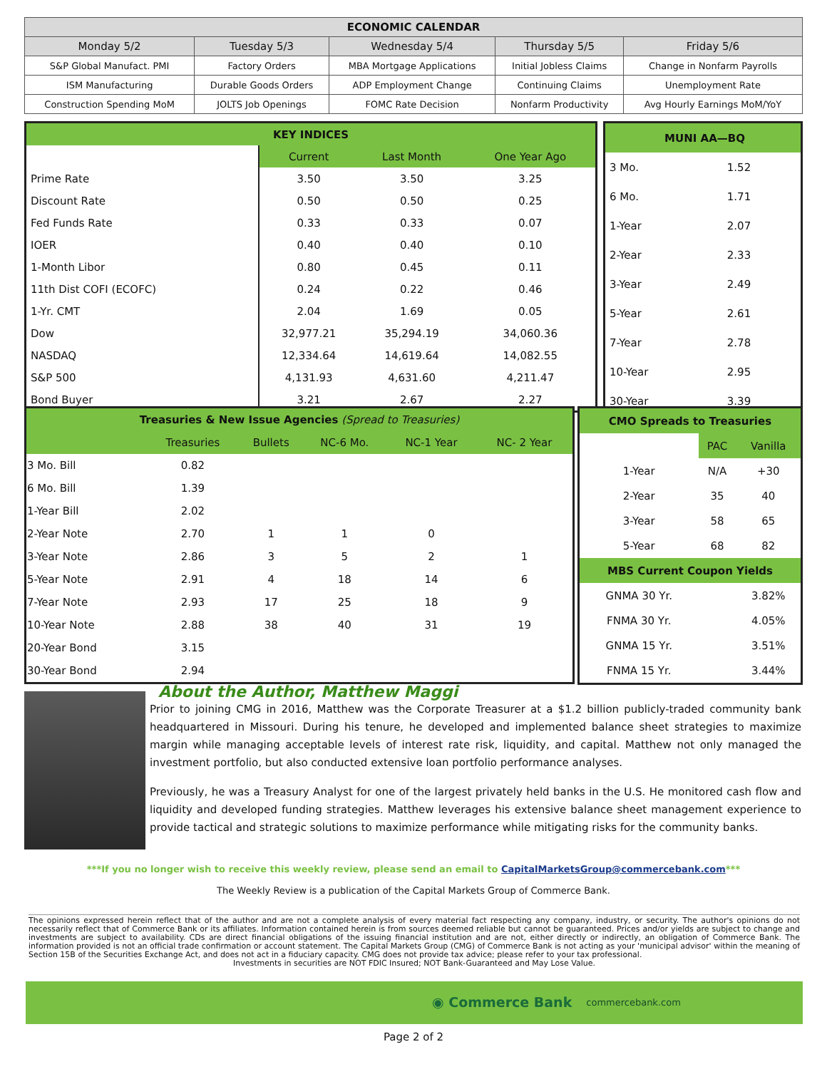| ECONOMIC CALENDAR | | | | |
| --- | --- | --- | --- | --- |
| Monday 5/2 | Tuesday 5/3 | Wednesday 5/4 | Thursday 5/5 | Friday 5/6 |
| S&P Global Manufact. PMI | Factory Orders | MBA Mortgage Applications | Initial Jobless Claims | Change in Nonfarm Payrolls |
| ISM Manufacturing | Durable Goods Orders | ADP Employment Change | Continuing Claims | Unemployment Rate |
| Construction Spending MoM | JOLTS Job Openings | FOMC Rate Decision | Nonfarm Productivity | Avg Hourly Earnings MoM/YoY |
| KEY INDICES | | | |
| | Current | Last Month | One Year Ago |
| Prime Rate | 3.50 | 3.50 | 3.25 |
| Discount Rate | 0.50 | 0.50 | 0.25 |
| Fed Funds Rate | 0.33 | 0.33 | 0.07 |
| IOER | 0.40 | 0.40 | 0.10 |
| 1-Month Libor | 0.80 | 0.45 | 0.11 |
| 11th Dist COFI (ECOFC) | 0.24 | 0.22 | 0.46 |
| 1-Yr. CMT | 2.04 | 1.69 | 0.05 |
| Dow | 32,977.21 | 35,294.19 | 34,060.36 |
| NASDAQ | 12,334.64 | 14,619.64 | 14,082.55 |
| S&P 500 | 4,131.93 | 4,631.60 | 4,211.47 |
| Bond Buyer | 3.21 | 2.67 | 2.27 |
| MUNI AA—BQ | |
| 3 Mo. | 1.52 |
| 6 Mo. | 1.71 |
| 1-Year | 2.07 |
| 2-Year | 2.33 |
| 3-Year | 2.49 |
| 5-Year | 2.61 |
| 7-Year | 2.78 |
| 10-Year | 2.95 |
| 30-Year | 3.39 |
| Treasuries & New Issue Agencies (Spread to Treasuries) | | | | | |
| | Treasuries | Bullets | NC-6 Mo. | NC-1 Year | NC- 2 Year |
| 3 Mo. Bill | 0.82 | | | | |
| 6 Mo. Bill | 1.39 | | | | |
| 1-Year Bill | 2.02 | | | | |
| 2-Year Note | 2.70 | 1 | 1 | 0 | |
| 3-Year Note | 2.86 | 3 | 5 | 2 | 1 |
| 5-Year Note | 2.91 | 4 | 18 | 14 | 6 |
| 7-Year Note | 2.93 | 17 | 25 | 18 | 9 |
| 10-Year Note | 2.88 | 38 | 40 | 31 | 19 |
| 20-Year Bond | 3.15 | | | | |
| 30-Year Bond | 2.94 | | | | |
| CMO Spreads to Treasuries | | |
| | PAC | Vanilla |
| 1-Year | N/A | +30 |
| 2-Year | 35 | 40 |
| 3-Year | 58 | 65 |
| 5-Year | 68 | 82 |
| MBS Current Coupon Yields | | |
| GNMA 30 Yr. | | 3.82% |
| FNMA 30 Yr. | | 4.05% |
| GNMA 15 Yr. | | 3.51% |
| FNMA 15 Yr. | | 3.44% |
About the Author, Matthew Maggi
Prior to joining CMG in 2016, Matthew was the Corporate Treasurer at a $1.2 billion publicly-traded community bank headquartered in Missouri. During his tenure, he developed and implemented balance sheet strategies to maximize margin while managing acceptable levels of interest rate risk, liquidity, and capital. Matthew not only managed the investment portfolio, but also conducted extensive loan portfolio performance analyses.
Previously, he was a Treasury Analyst for one of the largest privately held banks in the U.S. He monitored cash flow and liquidity and developed funding strategies. Matthew leverages his extensive balance sheet management experience to provide tactical and strategic solutions to maximize performance while mitigating risks for the community banks.
***If you no longer wish to receive this weekly review, please send an email to CapitalMarketsGroup@commercebank.com***
The Weekly Review is a publication of the Capital Markets Group of Commerce Bank.
The opinions expressed herein reflect that of the author and are not a complete analysis of every material fact respecting any company, industry, or security. The author's opinions do not necessarily reflect that of Commerce Bank or its affiliates. Information contained herein is from sources deemed reliable but cannot be guaranteed. Prices and/or yields are subject to change and investments are subject to availability. CDs are direct financial obligations of the issuing financial institution and are not, either directly or indirectly, an obligation of Commerce Bank. The information provided is not an official trade confirmation or account statement. The Capital Markets Group (CMG) of Commerce Bank is not acting as your 'municipal advisor' within the meaning of Section 15B of the Securities Exchange Act, and does not act in a fiduciary capacity. CMG does not provide tax advice; please refer to your tax professional.
Investments in securities are NOT FDIC Insured; NOT Bank-Guaranteed and May Lose Value.
◉ Commerce Bank commercebank.com
Page 2 of 2